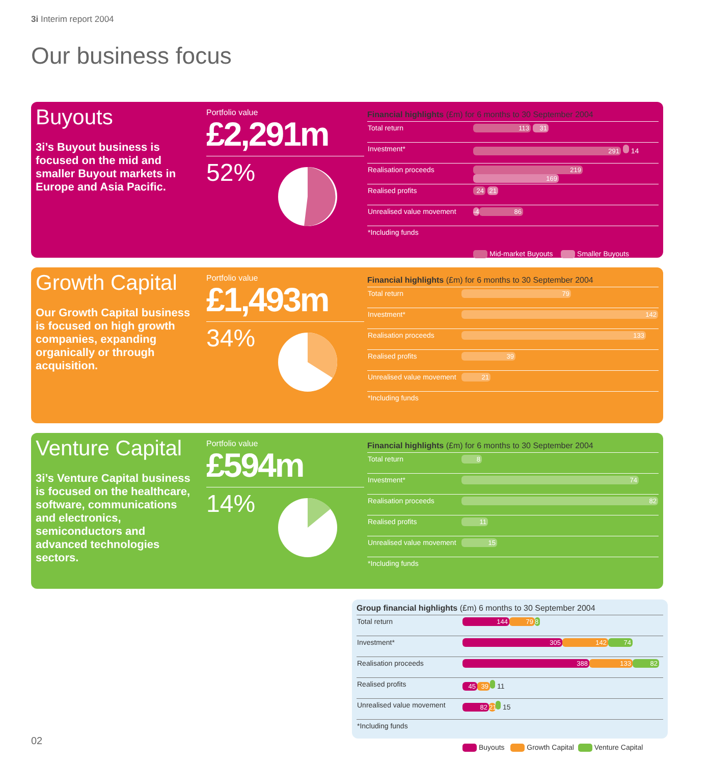3i Interim report 2004
Our business focus
Buyouts
3i’s Buyout business is focused on the mid and smaller Buyout markets in Europe and Asia Pacific.
Portfolio value
£2,291m
52%
Financial highlights (£m) for 6 months to 30 September 2004
| Total return | 113 31 |
| Investment* | 291 14 |
| Realisation proceeds | 219 169 |
| Realised profits | 24 21 |
| Unrealised value movement | -4 86 |
| *Including funds | |
Mid-market Buyouts Smaller Buyouts
Growth Capital
Our Growth Capital business is focused on high growth companies, expanding organically or through acquisition.
Portfolio value
£1,493m
34%
Financial highlights (£m) for 6 months to 30 September 2004
| Total return | 79 |
| Investment* | 142 |
| Realisation proceeds | 133 |
| Realised profits | 39 |
| Unrealised value movement | 21 |
| *Including funds | |
Venture Capital
3i’s Venture Capital business is focused on the healthcare, software, communications and electronics, semiconductors and advanced technologies sectors.
Portfolio value
£594m
14%
Financial highlights (£m) for 6 months to 30 September 2004
| Total return | 8 |
| Investment* | 74 |
| Realisation proceeds | 82 |
| Realised profits | 11 |
| Unrealised value movement | 15 |
| *Including funds | |
Group financial highlights (£m) 6 months to 30 September 2004
| Total return | 144 79 8 |
| Investment* | 305 142 74 |
| Realisation proceeds | 388 133 82 |
| Realised profits | 45 39 11 |
| Unrealised value movement | 82 21 15 |
| *Including funds | |
Buyouts Growth Capital Venture Capital
02